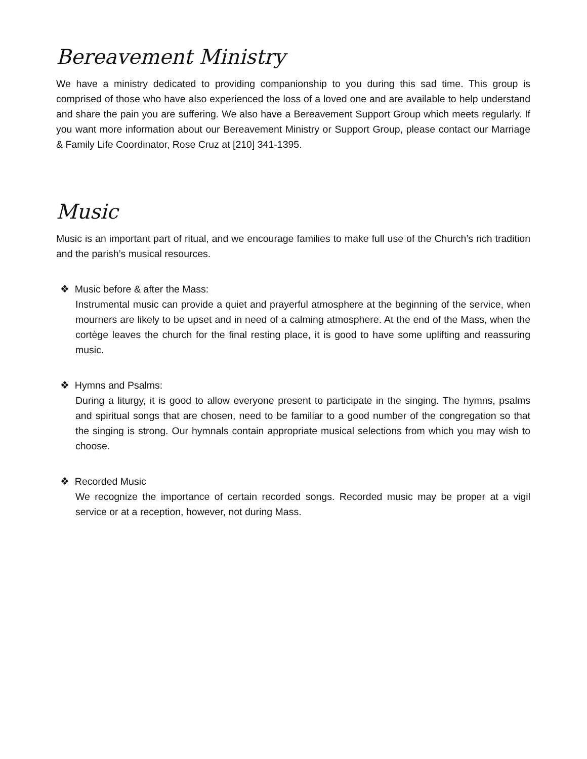Bereavement Ministry
We have a ministry dedicated to providing companionship to you during this sad time. This group is comprised of those who have also experienced the loss of a loved one and are available to help understand and share the pain you are suffering. We also have a Bereavement Support Group which meets regularly. If you want more information about our Bereavement Ministry or Support Group, please contact our Marriage & Family Life Coordinator, Rose Cruz at [210] 341-1395.
Music
Music is an important part of ritual, and we encourage families to make full use of the Church’s rich tradition and the parish’s musical resources.
❖ Music before & after the Mass:
Instrumental music can provide a quiet and prayerful atmosphere at the beginning of the service, when mourners are likely to be upset and in need of a calming atmosphere. At the end of the Mass, when the cortège leaves the church for the final resting place, it is good to have some uplifting and reassuring music.
❖ Hymns and Psalms:
During a liturgy, it is good to allow everyone present to participate in the singing. The hymns, psalms and spiritual songs that are chosen, need to be familiar to a good number of the congregation so that the singing is strong. Our hymnals contain appropriate musical selections from which you may wish to choose.
❖ Recorded Music
We recognize the importance of certain recorded songs. Recorded music may be proper at a vigil service or at a reception, however, not during Mass.